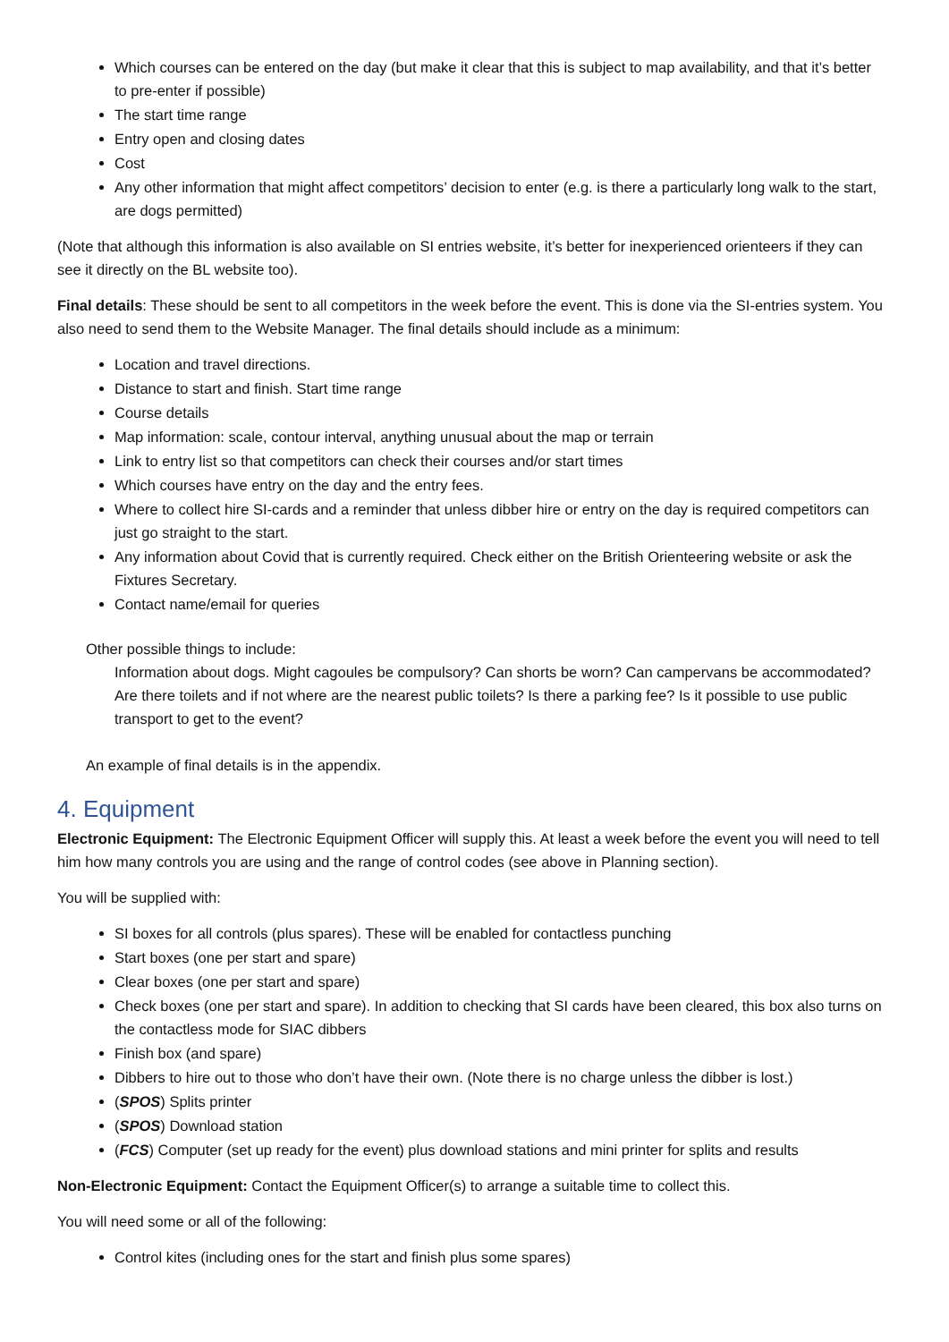Which courses can be entered on the day (but make it clear that this is subject to map availability, and that it’s better to pre-enter if possible)
The start time range
Entry open and closing dates
Cost
Any other information that might affect competitors’ decision to enter (e.g. is there a particularly long walk to the start, are dogs permitted)
(Note that although this information is also available on SI entries website, it’s better for inexperienced orienteers if they can see it directly on the BL website too).
Final details: These should be sent to all competitors in the week before the event. This is done via the SI-entries system. You also need to send them to the Website Manager. The final details should include as a minimum:
Location and travel directions.
Distance to start and finish. Start time range
Course details
Map information: scale, contour interval, anything unusual about the map or terrain
Link to entry list so that competitors can check their courses and/or start times
Which courses have entry on the day and the entry fees.
Where to collect hire SI-cards and a reminder that unless dibber hire or entry on the day is required competitors can just go straight to the start.
Any information about Covid that is currently required. Check either on the British Orienteering website or ask the Fixtures Secretary.
Contact name/email for queries
Other possible things to include:
Information about dogs. Might cagoules be compulsory? Can shorts be worn? Can campervans be accommodated? Are there toilets and if not where are the nearest public toilets? Is there a parking fee? Is it possible to use public transport to get to the event?
An example of final details is in the appendix.
4. Equipment
Electronic Equipment: The Electronic Equipment Officer will supply this. At least a week before the event you will need to tell him how many controls you are using and the range of control codes (see above in Planning section).
You will be supplied with:
SI boxes for all controls (plus spares). These will be enabled for contactless punching
Start boxes (one per start and spare)
Clear boxes (one per start and spare)
Check boxes (one per start and spare). In addition to checking that SI cards have been cleared, this box also turns on the contactless mode for SIAC dibbers
Finish box (and spare)
Dibbers to hire out to those who don’t have their own. (Note there is no charge unless the dibber is lost.)
(SPOS) Splits printer
(SPOS) Download station
(FCS) Computer (set up ready for the event) plus download stations and mini printer for splits and results
Non-Electronic Equipment: Contact the Equipment Officer(s) to arrange a suitable time to collect this.
You will need some or all of the following:
Control kites (including ones for the start and finish plus some spares)